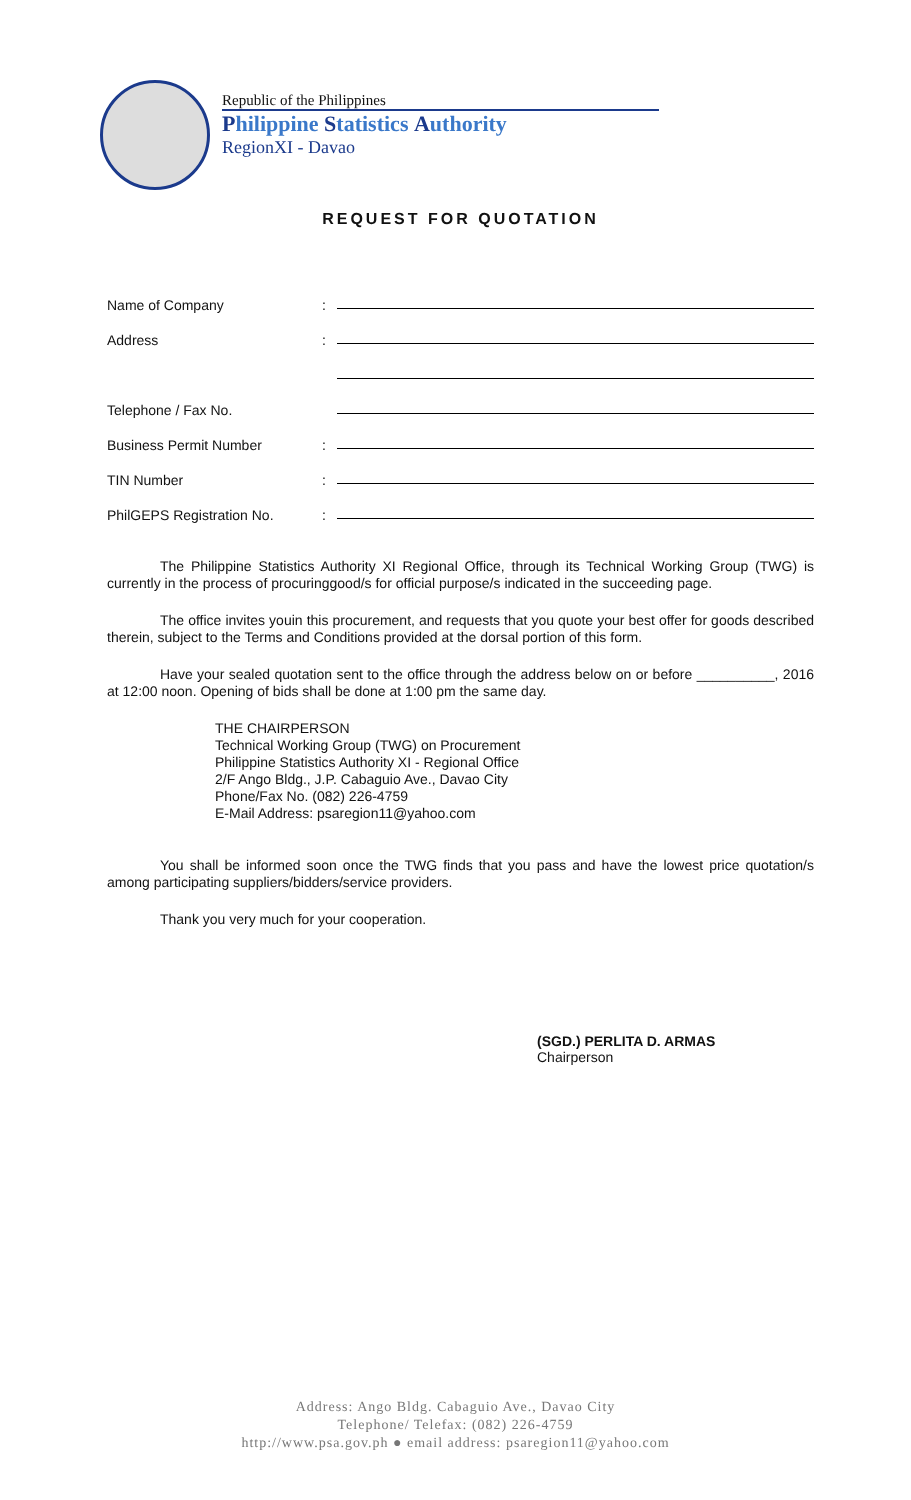Republic of the Philippines
Philippine Statistics Authority
RegionXI - Davao
REQUEST FOR QUOTATION
Name of Company:
Address:
Telephone / Fax No.
Business Permit Number:
TIN Number:
PhilGEPS Registration No.:
The Philippine Statistics Authority XI Regional Office, through its Technical Working Group (TWG) is currently in the process of procuringgood/s for official purpose/s indicated in the succeeding page.
The office invites youin this procurement, and requests that you quote your best offer for goods described therein, subject to the Terms and Conditions provided at the dorsal portion of this form.
Have your sealed quotation sent to the office through the address below on or before __________, 2016 at 12:00 noon. Opening of bids shall be done at 1:00 pm the same day.
THE CHAIRPERSON
Technical Working Group (TWG) on Procurement
Philippine Statistics Authority XI - Regional Office
2/F Ango Bldg., J.P. Cabaguio Ave., Davao City
Phone/Fax No. (082) 226-4759
E-Mail Address: psaregion11@yahoo.com
You shall be informed soon once the TWG finds that you pass and have the lowest price quotation/s among participating suppliers/bidders/service providers.
Thank you very much for your cooperation.
(SGD.) PERLITA D. ARMAS
Chairperson
Address: Ango Bldg. Cabaguio Ave., Davao City
Telephone/ Telefax: (082) 226-4759
http://www.psa.gov.ph ● email address: psaregion11@yahoo.com